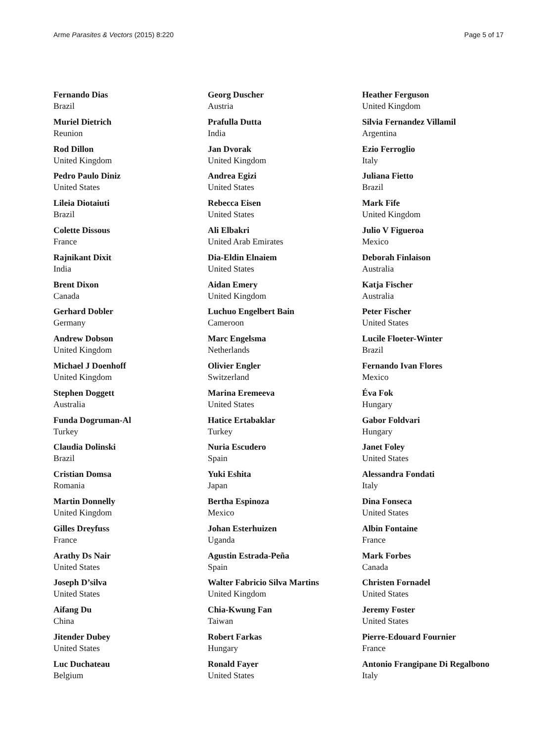Arme Parasites & Vectors (2015) 8:220 Page 5 of 17
Fernando Dias
Brazil
Muriel Dietrich
Reunion
Rod Dillon
United Kingdom
Pedro Paulo Diniz
United States
Lileia Diotaiuti
Brazil
Colette Dissous
France
Rajnikant Dixit
India
Brent Dixon
Canada
Gerhard Dobler
Germany
Andrew Dobson
United Kingdom
Michael J Doenhoff
United Kingdom
Stephen Doggett
Australia
Funda Dogruman-Al
Turkey
Claudia Dolinski
Brazil
Cristian Domsa
Romania
Martin Donnelly
United Kingdom
Gilles Dreyfuss
France
Arathy Ds Nair
United States
Joseph D’silva
United States
Aifang Du
China
Jitender Dubey
United States
Luc Duchateau
Belgium
Georg Duscher
Austria
Prafulla Dutta
India
Jan Dvorak
United Kingdom
Andrea Egizi
United States
Rebecca Eisen
United States
Ali Elbakri
United Arab Emirates
Dia-Eldin Elnaiem
United States
Aidan Emery
United Kingdom
Luchuo Engelbert Bain
Cameroon
Marc Engelsma
Netherlands
Olivier Engler
Switzerland
Marina Eremeeva
United States
Hatice Ertabaklar
Turkey
Nuria Escudero
Spain
Yuki Eshita
Japan
Bertha Espinoza
Mexico
Johan Esterhuizen
Uganda
Agustin Estrada-Peña
Spain
Walter Fabricio Silva Martins
United Kingdom
Chia-Kwung Fan
Taiwan
Robert Farkas
Hungary
Ronald Fayer
United States
Heather Ferguson
United Kingdom
Silvia Fernandez Villamil
Argentina
Ezio Ferroglio
Italy
Juliana Fietto
Brazil
Mark Fife
United Kingdom
Julio V Figueroa
Mexico
Deborah Finlaison
Australia
Katja Fischer
Australia
Peter Fischer
United States
Lucile Floeter-Winter
Brazil
Fernando Ivan Flores
Mexico
Éva Fok
Hungary
Gabor Foldvari
Hungary
Janet Foley
United States
Alessandra Fondati
Italy
Dina Fonseca
United States
Albin Fontaine
France
Mark Forbes
Canada
Christen Fornadel
United States
Jeremy Foster
United States
Pierre-Edouard Fournier
France
Antonio Frangipane Di Regalbono
Italy